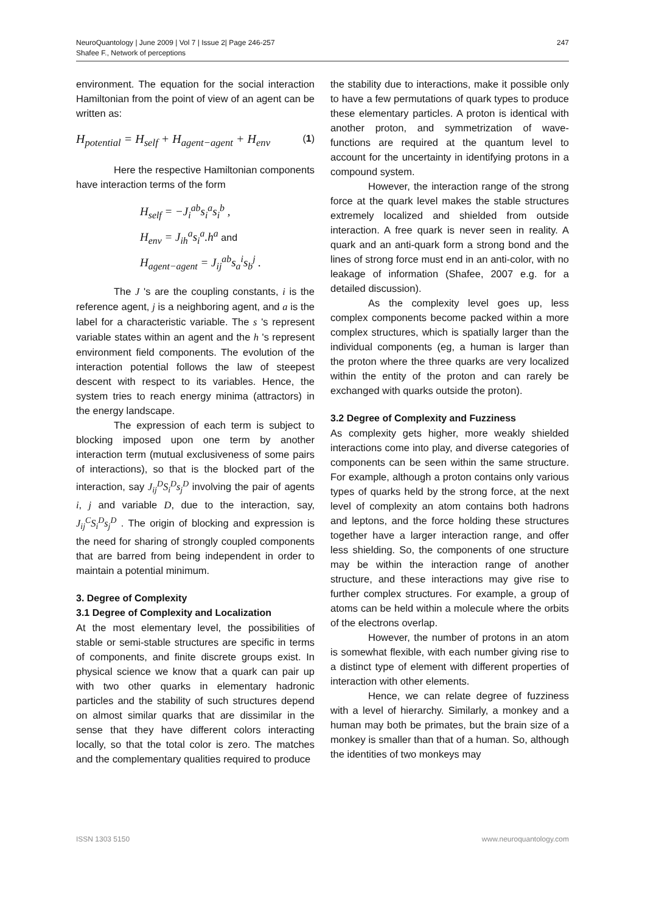NeuroQuantology | June 2009 | Vol 7 | Issue 2| Page 246-257
Shafee F., Network of perceptions
247
environment. The equation for the social interaction Hamiltonian from the point of view of an agent can be written as:
H<sub>potential</sub> = H<sub>self</sub> + H<sub>agent−agent</sub> + H<sub>env</sub> (1)
Here the respective Hamiltonian components have interaction terms of the form
H<sub>self</sub> = −J<sub>i</sub><sup>ab</sup>s<sub>i</sub><sup>a</sup>s<sub>i</sub><sup>b</sup> ,
H<sub>env</sub> = J<sub>ih</sub><sup>a</sup>s<sub>i</sub><sup>a</sup>.h<sup>a</sup> and
H<sub>agent−agent</sub> = J<sub>ij</sub><sup>ab</sup>s<sub>a</sub><sup>i</sup>s<sub>b</sub><sup>j</sup> .
The J 's are the coupling constants, i is the reference agent, j is a neighboring agent, and a is the label for a characteristic variable. The s 's represent variable states within an agent and the h 's represent environment field components. The evolution of the interaction potential follows the law of steepest descent with respect to its variables. Hence, the system tries to reach energy minima (attractors) in the energy landscape.
The expression of each term is subject to blocking imposed upon one term by another interaction term (mutual exclusiveness of some pairs of interactions), so that is the blocked part of the interaction, say J<sub>ij</sub><sup>D</sup>S<sub>i</sub><sup>D</sup>s<sub>j</sub><sup>D</sup> involving the pair of agents i, j and variable D, due to the interaction, say, J<sub>ij</sub><sup>C</sup>S<sub>i</sub><sup>D</sup>s<sub>j</sub><sup>D</sup> . The origin of blocking and expression is the need for sharing of strongly coupled components that are barred from being independent in order to maintain a potential minimum.
3. Degree of Complexity
3.1 Degree of Complexity and Localization
At the most elementary level, the possibilities of stable or semi-stable structures are specific in terms of components, and finite discrete groups exist. In physical science we know that a quark can pair up with two other quarks in elementary hadronic particles and the stability of such structures depend on almost similar quarks that are dissimilar in the sense that they have different colors interacting locally, so that the total color is zero. The matches and the complementary qualities required to produce
the stability due to interactions, make it possible only to have a few permutations of quark types to produce these elementary particles. A proton is identical with another proton, and symmetrization of wave-functions are required at the quantum level to account for the uncertainty in identifying protons in a compound system.
However, the interaction range of the strong force at the quark level makes the stable structures extremely localized and shielded from outside interaction. A free quark is never seen in reality. A quark and an anti-quark form a strong bond and the lines of strong force must end in an anti-color, with no leakage of information (Shafee, 2007 e.g. for a detailed discussion).
As the complexity level goes up, less complex components become packed within a more complex structures, which is spatially larger than the individual components (eg, a human is larger than the proton where the three quarks are very localized within the entity of the proton and can rarely be exchanged with quarks outside the proton).
3.2 Degree of Complexity and Fuzziness
As complexity gets higher, more weakly shielded interactions come into play, and diverse categories of components can be seen within the same structure. For example, although a proton contains only various types of quarks held by the strong force, at the next level of complexity an atom contains both hadrons and leptons, and the force holding these structures together have a larger interaction range, and offer less shielding. So, the components of one structure may be within the interaction range of another structure, and these interactions may give rise to further complex structures. For example, a group of atoms can be held within a molecule where the orbits of the electrons overlap.
However, the number of protons in an atom is somewhat flexible, with each number giving rise to a distinct type of element with different properties of interaction with other elements.
Hence, we can relate degree of fuzziness with a level of hierarchy. Similarly, a monkey and a human may both be primates, but the brain size of a monkey is smaller than that of a human. So, although the identities of two monkeys may
ISSN 1303 5150 www.neuroquantology.com